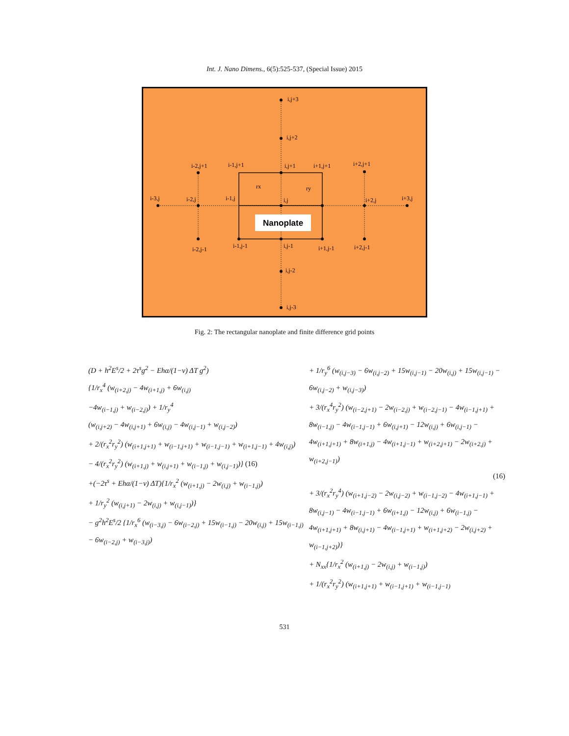Int. J. Nano Dimens., 6(5):525-537, (Special Issue) 2015
Nanoplate
i,j+3
i,j+2
i-2,j+1
i-1,j+1
i,j+1
i+1,j+1
i+2,j+1
rx
ry
i-3,j
i-2,j
i-1,j
i,j
i+2,j
i+3,j
i-2,j-1
i-1,j-1
i,j-1
i+1,j-1
i+2,j-1
i,j-2
i,j-3
Fig. 2: The rectangular nanoplate and finite difference grid points
(D + h<sup>2</sup>E<sup>s</sup>/2 + 2τ<sup>s</sup>g<sup>2</sup> − Ehα/(1−ν) ΔT g<sup>2</sup>)
{1/r<sub>x</sub><sup>4</sup> (w<sub>(i+2,j)</sub> − 4w<sub>(i+1,j)</sub> + 6w<sub>(i,j)</sub>
−4w<sub>(i−1,j)</sub> + w<sub>(i−2,j)</sub>) + 1/r<sub>y</sub><sup>4</sup>
(w<sub>(i,j+2)</sub> − 4w<sub>(i,j+1)</sub> + 6w<sub>(i,j)</sub> − 4w<sub>(i,j−1)</sub> + w<sub>(i,j−2)</sub>)
+ 2/(r<sub>x</sub><sup>2</sup>r<sub>y</sub><sup>2</sup>) (w<sub>(i+1,j+1)</sub> + w<sub>(i−1,j+1)</sub> + w<sub>(i−1,j−1)</sub> + w<sub>(i+1,j−1)</sub> + 4w<sub>(i,j)</sub>)
− 4/(r<sub>x</sub><sup>2</sup>r<sub>y</sub><sup>2</sup>) (w<sub>(i+1,j)</sub> + w<sub>(i,j+1)</sub> + w<sub>(i−1,j)</sub> + w<sub>(i,j−1)</sub>)} (16)
+(−2τ<sup>s</sup> + Ehα/(1−ν) ΔT){1/r<sub>x</sub><sup>2</sup> (w<sub>(i+1,j)</sub> − 2w<sub>(i,j)</sub> + w<sub>(i−1,j)</sub>)
+ 1/r<sub>y</sub><sup>2</sup> (w<sub>(i,j+1)</sub> − 2w<sub>(i,j)</sub> + w<sub>(i,j−1)</sub>)}
− g<sup>2</sup>h<sup>2</sup>E<sup>s</sup>/2 {1/r<sub>x</sub><sup>6</sup> (w<sub>(i−3,j)</sub> − 6w<sub>(i−2,j)</sub> + 15w<sub>(i−1,j)</sub> − 20w<sub>(i,j)</sub> + 15w<sub>(i−1,j)</sub> − 6w<sub>(i−2,j)</sub> + w<sub>(i−3,j)</sub>)
+ 1/r<sub>y</sub><sup>6</sup> (w<sub>(i,j−3)</sub> − 6w<sub>(i,j−2)</sub> + 15w<sub>(i,j−1)</sub> − 20w<sub>(i,j)</sub> + 15w<sub>(i,j−1)</sub> − 6w<sub>(i,j−2)</sub> + w<sub>(i,j−3)</sub>)
+ 3/(r<sub>x</sub><sup>4</sup>r<sub>y</sub><sup>2</sup>) (w<sub>(i−2,j+1)</sub> − 2w<sub>(i−2,j)</sub> + w<sub>(i−2,j−1)</sub> − 4w<sub>(i−1,j+1)</sub> + 8w<sub>(i−1,j)</sub> − 4w<sub>(i−1,j−1)</sub> + 6w<sub>(i,j+1)</sub> − 12w<sub>(i,j)</sub> + 6w<sub>(i,j−1)</sub> − 4w<sub>(i+1,j+1)</sub> + 8w<sub>(i+1,j)</sub> − 4w<sub>(i+1,j−1)</sub> + w<sub>(i+2,j+1)</sub> − 2w<sub>(i+2,j)</sub> + w<sub>(i+2,j−1)</sub>)
(16)
+ 3/(r<sub>x</sub><sup>2</sup>r<sub>y</sub><sup>4</sup>) (w<sub>(i+1,j−2)</sub> − 2w<sub>(i,j−2)</sub> + w<sub>(i−1,j−2)</sub> − 4w<sub>(i+1,j−1)</sub> + 8w<sub>(i,j−1)</sub> − 4w<sub>(i−1,j−1)</sub> + 6w<sub>(i+1,j)</sub> − 12w<sub>(i,j)</sub> + 6w<sub>(i−1,j)</sub> − 4w<sub>(i+1,j+1)</sub> + 8w<sub>(i,j+1)</sub> − 4w<sub>(i−1,j+1)</sub> + w<sub>(i+1,j+2)</sub> − 2w<sub>(i,j+2)</sub> + w<sub>(i−1,j+2)</sub>)}
+ N<sub>xx</sub>{1/r<sub>x</sub><sup>2</sup> (w<sub>(i+1,j)</sub> − 2w<sub>(i,j)</sub> + w<sub>(i−1,j)</sub>)
+ 1/(r<sub>x</sub><sup>2</sup>r<sub>y</sub><sup>2</sup>) (w<sub>(i+1,j+1)</sub> + w<sub>(i−1,j+1)</sub> + w<sub>(i−1,j−1)</sub>
531